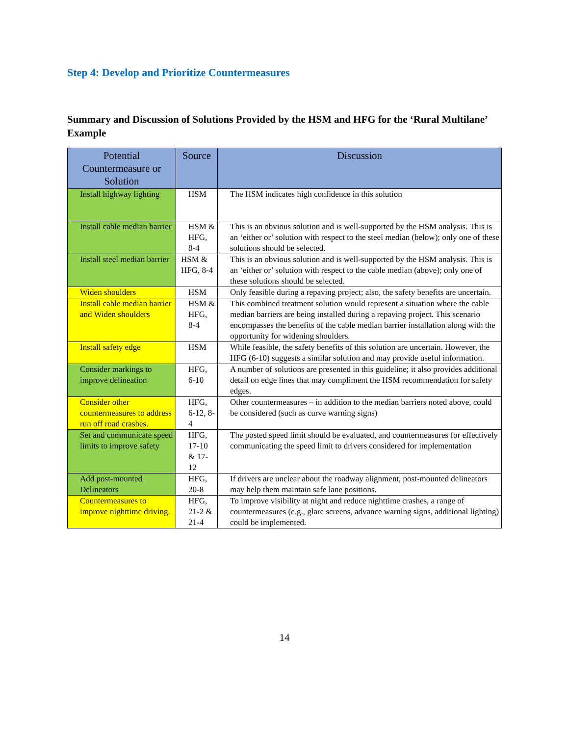Step 4: Develop and Prioritize Countermeasures
Summary and Discussion of Solutions Provided by the HSM and HFG for the ‘Rural Multilane’ Example
| Potential Countermeasure or Solution | Source | Discussion |
| --- | --- | --- |
| Install highway lighting | HSM | The HSM indicates high confidence in this solution |
| Install cable median barrier | HSM & HFG, 8-4 | This is an obvious solution and is well-supported by the HSM analysis. This is an ‘either or’ solution with respect to the steel median (below); only one of these solutions should be selected. |
| Install steel median barrier | HSM & HFG, 8-4 | This is an obvious solution and is well-supported by the HSM analysis. This is an ‘either or’ solution with respect to the cable median (above); only one of these solutions should be selected. |
| Widen shoulders | HSM | Only feasible during a repaving project; also, the safety benefits are uncertain. |
| Install cable median barrier and Widen shoulders | HSM & HFG, 8-4 | This combined treatment solution would represent a situation where the cable median barriers are being installed during a repaving project. This scenario encompasses the benefits of the cable median barrier installation along with the opportunity for widening shoulders. |
| Install safety edge | HSM | While feasible, the safety benefits of this solution are uncertain. However, the HFG (6-10) suggests a similar solution and may provide useful information. |
| Consider markings to improve delineation | HFG, 6-10 | A number of solutions are presented in this guideline; it also provides additional detail on edge lines that may compliment the HSM recommendation for safety edges. |
| Consider other countermeasures to address run off road crashes. | HFG, 6-12, 8-4 | Other countermeasures – in addition to the median barriers noted above, could be considered (such as curve warning signs) |
| Set and communicate speed limits to improve safety | HFG, 17-10 & 17-12 | The posted speed limit should be evaluated, and countermeasures for effectively communicating the speed limit to drivers considered for implementation |
| Add post-mounted Delineators | HFG, 20-8 | If drivers are unclear about the roadway alignment, post-mounted delineators may help them maintain safe lane positions. |
| Countermeasures to improve nighttime driving. | HFG, 21-2 & 21-4 | To improve visibility at night and reduce nighttime crashes, a range of countermeasures (e.g., glare screens, advance warning signs, additional lighting) could be implemented. |
14